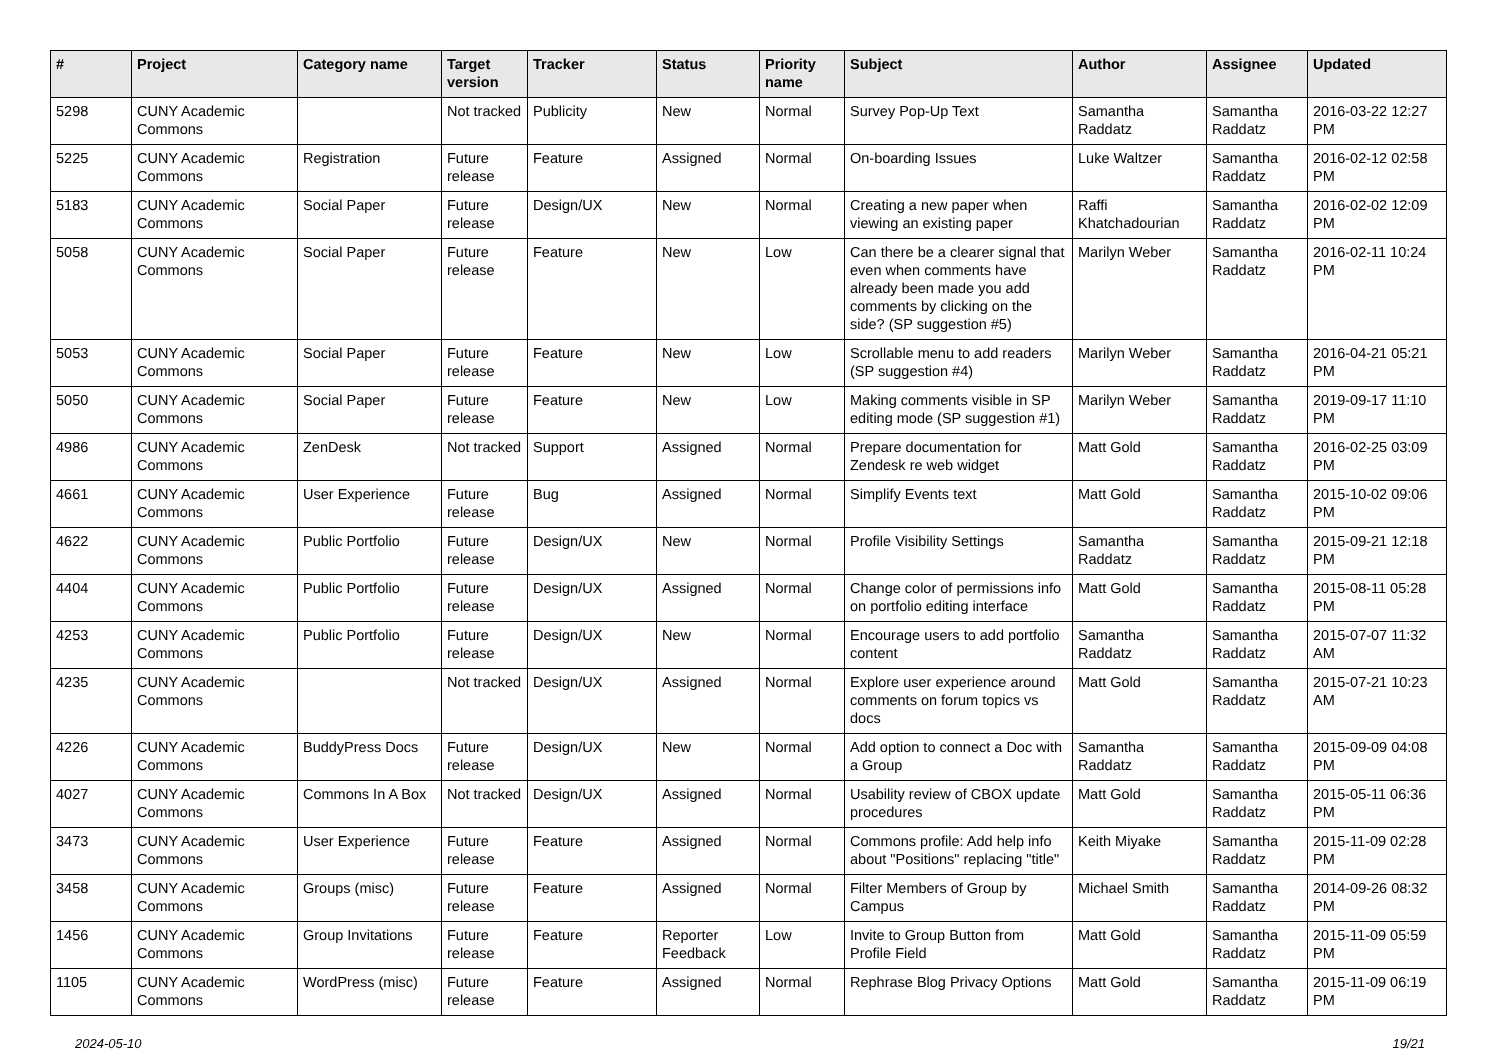| # | Project | Category name | Target version | Tracker | Status | Priority name | Subject | Author | Assignee | Updated |
| --- | --- | --- | --- | --- | --- | --- | --- | --- | --- | --- |
| 5298 | CUNY Academic Commons | | Not tracked | Publicity | New | Normal | Survey Pop-Up Text | Samantha Raddatz | Samantha Raddatz | 2016-03-22 12:27 PM |
| 5225 | CUNY Academic Commons | Registration | Future release | Feature | Assigned | Normal | On-boarding Issues | Luke Waltzer | Samantha Raddatz | 2016-02-12 02:58 PM |
| 5183 | CUNY Academic Commons | Social Paper | Future release | Design/UX | New | Normal | Creating a new paper when viewing an existing paper | Raffi Khatchadourian | Samantha Raddatz | 2016-02-02 12:09 PM |
| 5058 | CUNY Academic Commons | Social Paper | Future release | Feature | New | Low | Can there be a clearer signal that even when comments have already been made you add comments by clicking on the side? (SP suggestion #5) | Marilyn Weber | Samantha Raddatz | 2016-02-11 10:24 PM |
| 5053 | CUNY Academic Commons | Social Paper | Future release | Feature | New | Low | Scrollable menu to add readers (SP suggestion #4) | Marilyn Weber | Samantha Raddatz | 2016-04-21 05:21 PM |
| 5050 | CUNY Academic Commons | Social Paper | Future release | Feature | New | Low | Making comments visible in SP editing mode (SP suggestion #1) | Marilyn Weber | Samantha Raddatz | 2019-09-17 11:10 PM |
| 4986 | CUNY Academic Commons | ZenDesk | Not tracked | Support | Assigned | Normal | Prepare documentation for Zendesk re web widget | Matt Gold | Samantha Raddatz | 2016-02-25 03:09 PM |
| 4661 | CUNY Academic Commons | User Experience | Future release | Bug | Assigned | Normal | Simplify Events text | Matt Gold | Samantha Raddatz | 2015-10-02 09:06 PM |
| 4622 | CUNY Academic Commons | Public Portfolio | Future release | Design/UX | New | Normal | Profile Visibility Settings | Samantha Raddatz | Samantha Raddatz | 2015-09-21 12:18 PM |
| 4404 | CUNY Academic Commons | Public Portfolio | Future release | Design/UX | Assigned | Normal | Change color of permissions info on portfolio editing interface | Matt Gold | Samantha Raddatz | 2015-08-11 05:28 PM |
| 4253 | CUNY Academic Commons | Public Portfolio | Future release | Design/UX | New | Normal | Encourage users to add portfolio content | Samantha Raddatz | Samantha Raddatz | 2015-07-07 11:32 AM |
| 4235 | CUNY Academic Commons | | Not tracked | Design/UX | Assigned | Normal | Explore user experience around comments on forum topics vs docs | Matt Gold | Samantha Raddatz | 2015-07-21 10:23 AM |
| 4226 | CUNY Academic Commons | BuddyPress Docs | Future release | Design/UX | New | Normal | Add option to connect a Doc with a Group | Samantha Raddatz | Samantha Raddatz | 2015-09-09 04:08 PM |
| 4027 | CUNY Academic Commons | Commons In A Box | Not tracked | Design/UX | Assigned | Normal | Usability review of CBOX update procedures | Matt Gold | Samantha Raddatz | 2015-05-11 06:36 PM |
| 3473 | CUNY Academic Commons | User Experience | Future release | Feature | Assigned | Normal | Commons profile: Add help info about "Positions" replacing "title" | Keith Miyake | Samantha Raddatz | 2015-11-09 02:28 PM |
| 3458 | CUNY Academic Commons | Groups (misc) | Future release | Feature | Assigned | Normal | Filter Members of Group by Campus | Michael Smith | Samantha Raddatz | 2014-09-26 08:32 PM |
| 1456 | CUNY Academic Commons | Group Invitations | Future release | Feature | Reporter Feedback | Low | Invite to Group Button from Profile Field | Matt Gold | Samantha Raddatz | 2015-11-09 05:59 PM |
| 1105 | CUNY Academic Commons | WordPress (misc) | Future release | Feature | Assigned | Normal | Rephrase Blog Privacy Options | Matt Gold | Samantha Raddatz | 2015-11-09 06:19 PM |
2024-05-10 19/21